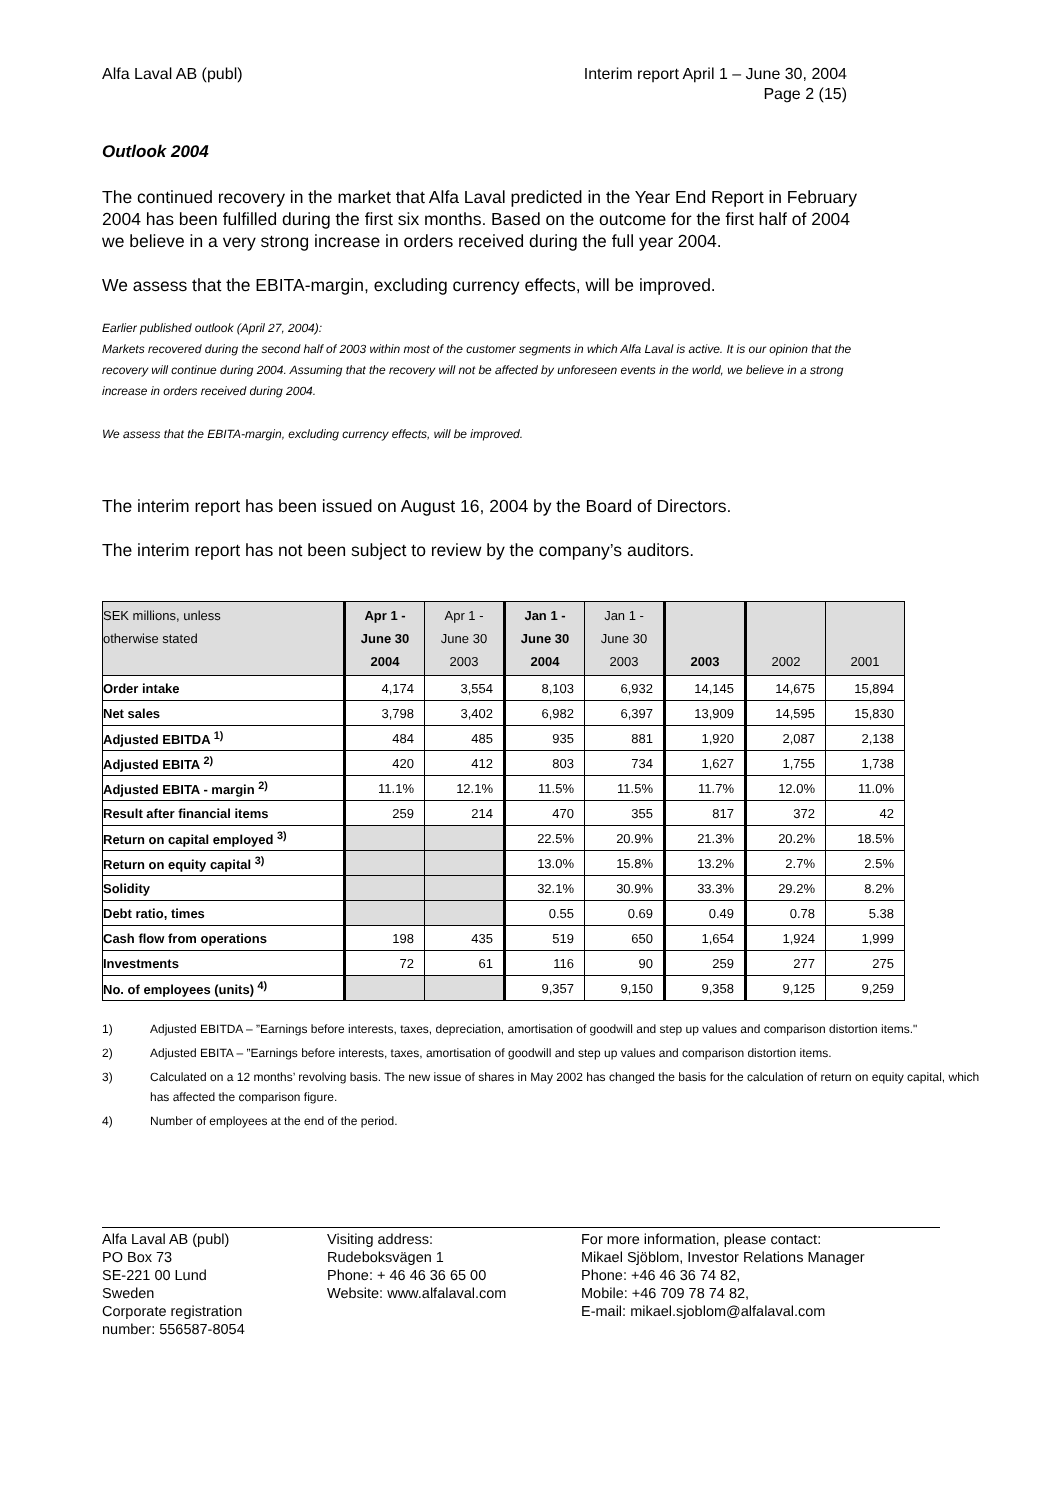Alfa Laval AB (publ) Interim report April 1 – June 30, 2004
Page 2 (15)
Outlook 2004
The continued recovery in the market that Alfa Laval predicted in the Year End Report in February 2004 has been fulfilled during the first six months. Based on the outcome for the first half of 2004 we believe in a very strong increase in orders received during the full year 2004.
We assess that the EBITA-margin, excluding currency effects, will be improved.
Earlier published outlook (April 27, 2004):
Markets recovered during the second half of 2003 within most of the customer segments in which Alfa Laval is active. It is our opinion that the recovery will continue during 2004. Assuming that the recovery will not be affected by unforeseen events in the world, we believe in a strong increase in orders received during 2004.
We assess that the EBITA-margin, excluding currency effects, will be improved.
The interim report has been issued on August 16, 2004 by the Board of Directors.
The interim report has not been subject to review by the company’s auditors.
| SEK millions, unless otherwise stated | Apr 1 - June 30 2004 | Apr 1 - June 30 2003 | Jan 1 - June 30 2004 | Jan 1 - June 30 2003 | 2003 | 2002 | 2001 |
| --- | --- | --- | --- | --- | --- | --- | --- |
| Order intake | 4,174 | 3,554 | 8,103 | 6,932 | 14,145 | 14,675 | 15,894 |
| Net sales | 3,798 | 3,402 | 6,982 | 6,397 | 13,909 | 14,595 | 15,830 |
| Adjusted EBITDA <sup>1)</sup> | 484 | 485 | 935 | 881 | 1,920 | 2,087 | 2,138 |
| Adjusted EBITA <sup>2)</sup> | 420 | 412 | 803 | 734 | 1,627 | 1,755 | 1,738 |
| Adjusted EBITA - margin <sup>2)</sup> | 11.1% | 12.1% | 11.5% | 11.5% | 11.7% | 12.0% | 11.0% |
| Result after financial items | 259 | 214 | 470 | 355 | 817 | 372 | 42 |
| Return on capital employed <sup>3)</sup> | | | 22.5% | 20.9% | 21.3% | 20.2% | 18.5% |
| Return on equity capital <sup>3)</sup> | | | 13.0% | 15.8% | 13.2% | 2.7% | 2.5% |
| Solidity | | | 32.1% | 30.9% | 33.3% | 29.2% | 8.2% |
| Debt ratio, times | | | 0.55 | 0.69 | 0.49 | 0.78 | 5.38 |
| Cash flow from operations | 198 | 435 | 519 | 650 | 1,654 | 1,924 | 1,999 |
| Investments | 72 | 61 | 116 | 90 | 259 | 277 | 275 |
| No. of employees (units) <sup>4)</sup> | | | 9,357 | 9,150 | 9,358 | 9,125 | 9,259 |
1) Adjusted EBITDA – ”Earnings before interests, taxes, depreciation, amortisation of goodwill and step up values and comparison distortion items."
2) Adjusted EBITA – ”Earnings before interests, taxes, amortisation of goodwill and step up values and comparison distortion items.
3) Calculated on a 12 months’ revolving basis. The new issue of shares in May 2002 has changed the basis for the calculation of return on equity capital, which has affected the comparison figure.
4) Number of employees at the end of the period.
Alfa Laval AB (publ)
PO Box 73
SE-221 00 Lund
Sweden
Corporate registration
number: 556587-8054
Visiting address:
Rudeboksvägen 1
Phone: + 46 46 36 65 00
Website: www.alfalaval.com
For more information, please contact:
Mikael Sjöblom, Investor Relations Manager
Phone: +46 46 36 74 82,
Mobile: +46 709 78 74 82,
E-mail: mikael.sjoblom@alfalaval.com